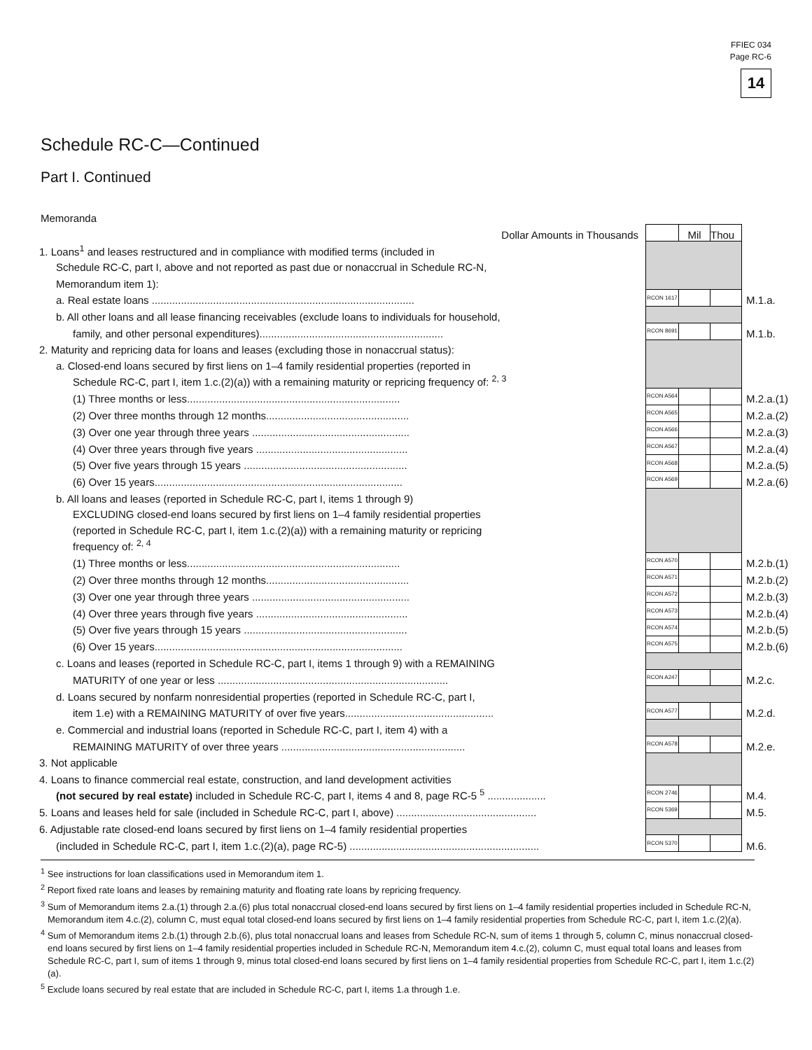FFIEC 034
Page RC-6
14
Schedule RC-C—Continued
Part I. Continued
Memoranda
| Dollar Amounts in Thousands | | Mil | Thou | |
| 1. Loans<sup>1</sup> and leases restructured and in compliance with modified terms (included in | | | | |
| Schedule RC-C, part I, above and not reported as past due or nonaccrual in Schedule RC-N, | | | | |
| Memorandum item 1): | | | | |
| a. Real estate loans .......................................................................................... | RCON 1617 | | | M.1.a. |
| b. All other loans and all lease financing receivables (exclude loans to individuals for household, | | | | |
| family, and other personal expenditures)............................................................... | RCON 8691 | | | M.1.b. |
| 2. Maturity and repricing data for loans and leases (excluding those in nonaccrual status): | | | | |
| a. Closed-end loans secured by first liens on 1–4 family residential properties (reported in | | | | |
| Schedule RC-C, part I, item 1.c.(2)(a)) with a remaining maturity or repricing frequency of: <sup>2, 3</sup> | | | | |
| (1) Three months or less......................................................................... | RCON A564 | | | M.2.a.(1) |
| (2) Over three months through 12 months................................................. | RCON A565 | | | M.2.a.(2) |
| (3) Over one year through three years ...................................................... | RCON A566 | | | M.2.a.(3) |
| (4) Over three years through five years .................................................... | RCON A567 | | | M.2.a.(4) |
| (5) Over five years through 15 years ........................................................ | RCON A568 | | | M.2.a.(5) |
| (6) Over 15 years..................................................................................... | RCON A569 | | | M.2.a.(6) |
| b. All loans and leases (reported in Schedule RC-C, part I, items 1 through 9) | | | | |
| EXCLUDING closed-end loans secured by first liens on 1–4 family residential properties | | | | |
| (reported in Schedule RC-C, part I, item 1.c.(2)(a)) with a remaining maturity or repricing | | | | |
| frequency of: <sup>2, 4</sup> | | | | |
| (1) Three months or less......................................................................... | RCON A570 | | | M.2.b.(1) |
| (2) Over three months through 12 months................................................. | RCON A571 | | | M.2.b.(2) |
| (3) Over one year through three years ...................................................... | RCON A572 | | | M.2.b.(3) |
| (4) Over three years through five years .................................................... | RCON A573 | | | M.2.b.(4) |
| (5) Over five years through 15 years ........................................................ | RCON A574 | | | M.2.b.(5) |
| (6) Over 15 years..................................................................................... | RCON A575 | | | M.2.b.(6) |
| c. Loans and leases (reported in Schedule RC-C, part I, items 1 through 9) with a REMAINING | | | | |
| MATURITY of one year or less ............................................................................... | RCON A247 | | | M.2.c. |
| d. Loans secured by nonfarm nonresidential properties (reported in Schedule RC-C, part I, | | | | |
| item 1.e) with a REMAINING MATURITY of over five years................................................... | RCON A577 | | | M.2.d. |
| e. Commercial and industrial loans (reported in Schedule RC-C, part I, item 4) with a | | | | |
| REMAINING MATURITY of over three years ............................................................... | RCON A578 | | | M.2.e. |
| 3. Not applicable | | | | |
| 4. Loans to finance commercial real estate, construction, and land development activities | | | | |
| (not secured by real estate) included in Schedule RC-C, part I, items 4 and 8, page RC-5 <sup>5</sup> .................... | RCON 2746 | | | M.4. |
| 5. Loans and leases held for sale (included in Schedule RC-C, part I, above) ................................................ | RCON 5369 | | | M.5. |
| 6. Adjustable rate closed-end loans secured by first liens on 1–4 family residential properties | | | | |
| (included in Schedule RC-C, part I, item 1.c.(2)(a), page RC-5) ................................................................. | RCON 5370 | | | M.6. |
<sup>1</sup> See instructions for loan classifications used in Memorandum item 1.
<sup>2</sup> Report fixed rate loans and leases by remaining maturity and floating rate loans by repricing frequency.
<sup>3</sup> Sum of Memorandum items 2.a.(1) through 2.a.(6) plus total nonaccrual closed-end loans secured by first liens on 1–4 family residential properties included in Schedule RC-N, Memorandum item 4.c.(2), column C, must equal total closed-end loans secured by first liens on 1–4 family residential properties from Schedule RC-C, part I, item 1.c.(2)(a).
<sup>4</sup> Sum of Memorandum items 2.b.(1) through 2.b.(6), plus total nonaccrual loans and leases from Schedule RC-N, sum of items 1 through 5, column C, minus nonaccrual closed-end loans secured by first liens on 1–4 family residential properties included in Schedule RC-N, Memorandum item 4.c.(2), column C, must equal total loans and leases from Schedule RC-C, part I, sum of items 1 through 9, minus total closed-end loans secured by first liens on 1–4 family residential properties from Schedule RC-C, part I, item 1.c.(2)(a).
<sup>5</sup> Exclude loans secured by real estate that are included in Schedule RC-C, part I, items 1.a through 1.e.